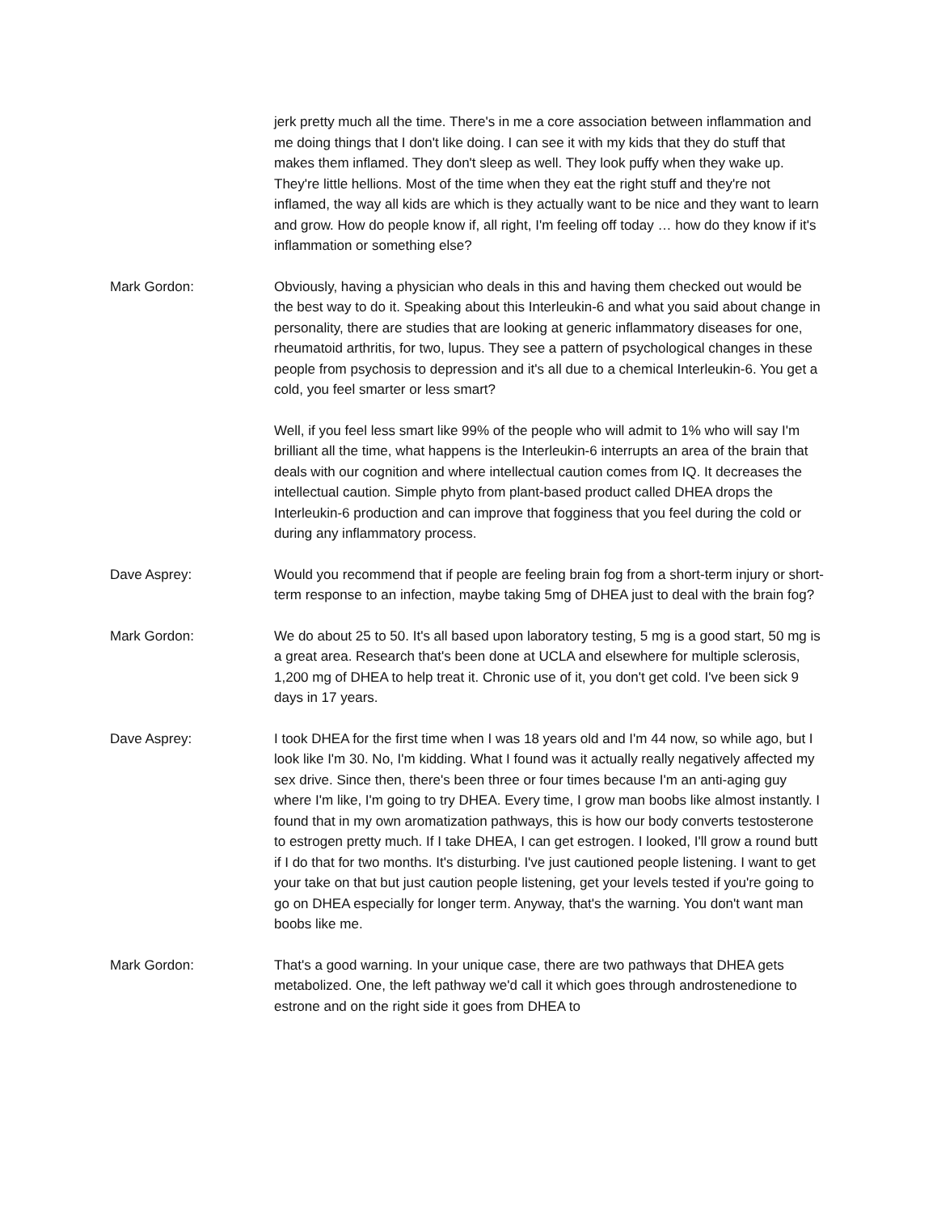jerk pretty much all the time. There's in me a core association between inflammation and me doing things that I don't like doing. I can see it with my kids that they do stuff that makes them inflamed. They don't sleep as well. They look puffy when they wake up. They're little hellions. Most of the time when they eat the right stuff and they're not inflamed, the way all kids are which is they actually want to be nice and they want to learn and grow. How do people know if, all right, I'm feeling off today … how do they know if it's inflammation or something else?
Mark Gordon: Obviously, having a physician who deals in this and having them checked out would be the best way to do it. Speaking about this Interleukin-6 and what you said about change in personality, there are studies that are looking at generic inflammatory diseases for one, rheumatoid arthritis, for two, lupus. They see a pattern of psychological changes in these people from psychosis to depression and it's all due to a chemical Interleukin-6. You get a cold, you feel smarter or less smart?
Well, if you feel less smart like 99% of the people who will admit to 1% who will say I'm brilliant all the time, what happens is the Interleukin-6 interrupts an area of the brain that deals with our cognition and where intellectual caution comes from IQ. It decreases the intellectual caution. Simple phyto from plant-based product called DHEA drops the Interleukin-6 production and can improve that fogginess that you feel during the cold or during any inflammatory process.
Dave Asprey: Would you recommend that if people are feeling brain fog from a short-term injury or short-term response to an infection, maybe taking 5mg of DHEA just to deal with the brain fog?
Mark Gordon: We do about 25 to 50. It's all based upon laboratory testing, 5 mg is a good start, 50 mg is a great area. Research that's been done at UCLA and elsewhere for multiple sclerosis, 1,200 mg of DHEA to help treat it. Chronic use of it, you don't get cold. I've been sick 9 days in 17 years.
Dave Asprey: I took DHEA for the first time when I was 18 years old and I'm 44 now, so while ago, but I look like I'm 30. No, I'm kidding. What I found was it actually really negatively affected my sex drive. Since then, there's been three or four times because I'm an anti-aging guy where I'm like, I'm going to try DHEA. Every time, I grow man boobs like almost instantly. I found that in my own aromatization pathways, this is how our body converts testosterone to estrogen pretty much. If I take DHEA, I can get estrogen. I looked, I'll grow a round butt if I do that for two months. It's disturbing. I've just cautioned people listening. I want to get your take on that but just caution people listening, get your levels tested if you're going to go on DHEA especially for longer term. Anyway, that's the warning. You don't want man boobs like me.
Mark Gordon: That's a good warning. In your unique case, there are two pathways that DHEA gets metabolized. One, the left pathway we'd call it which goes through androstenedione to estrone and on the right side it goes from DHEA to